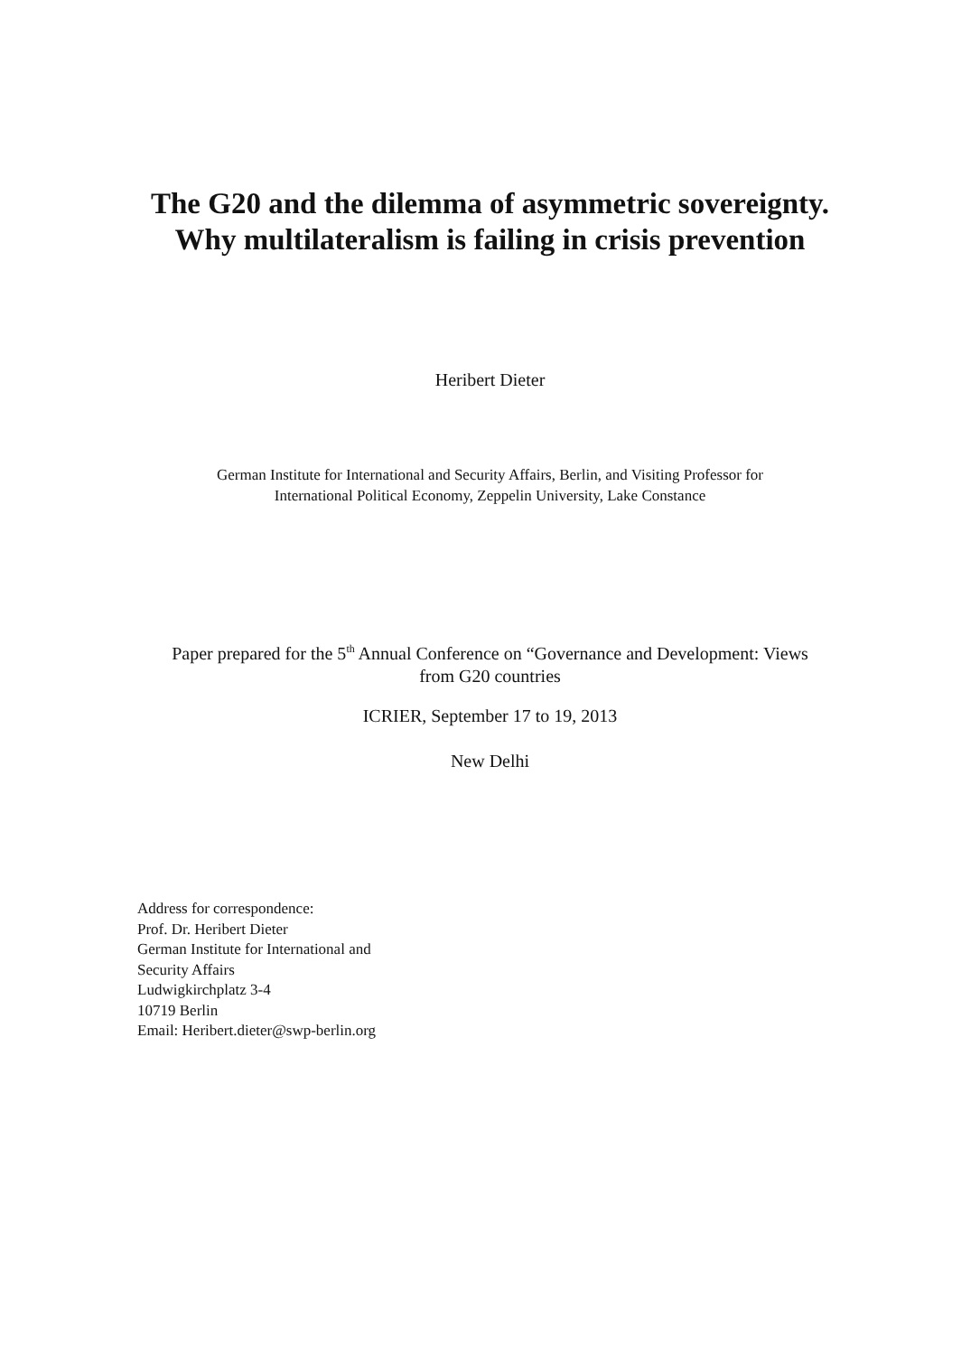The G20 and the dilemma of asymmetric sovereignty.
Why multilateralism is failing in crisis prevention
Heribert Dieter
German Institute for International and Security Affairs, Berlin, and Visiting Professor for
International Political Economy, Zeppelin University, Lake Constance
Paper prepared for the 5<sup>th</sup> Annual Conference on “Governance and Development: Views
from G20 countries
ICRIER, September 17 to 19, 2013
New Delhi
Address for correspondence:
Prof. Dr. Heribert Dieter
German Institute for International and
Security Affairs
Ludwigkirchplatz 3-4
10719 Berlin
Email: Heribert.dieter@swp-berlin.org